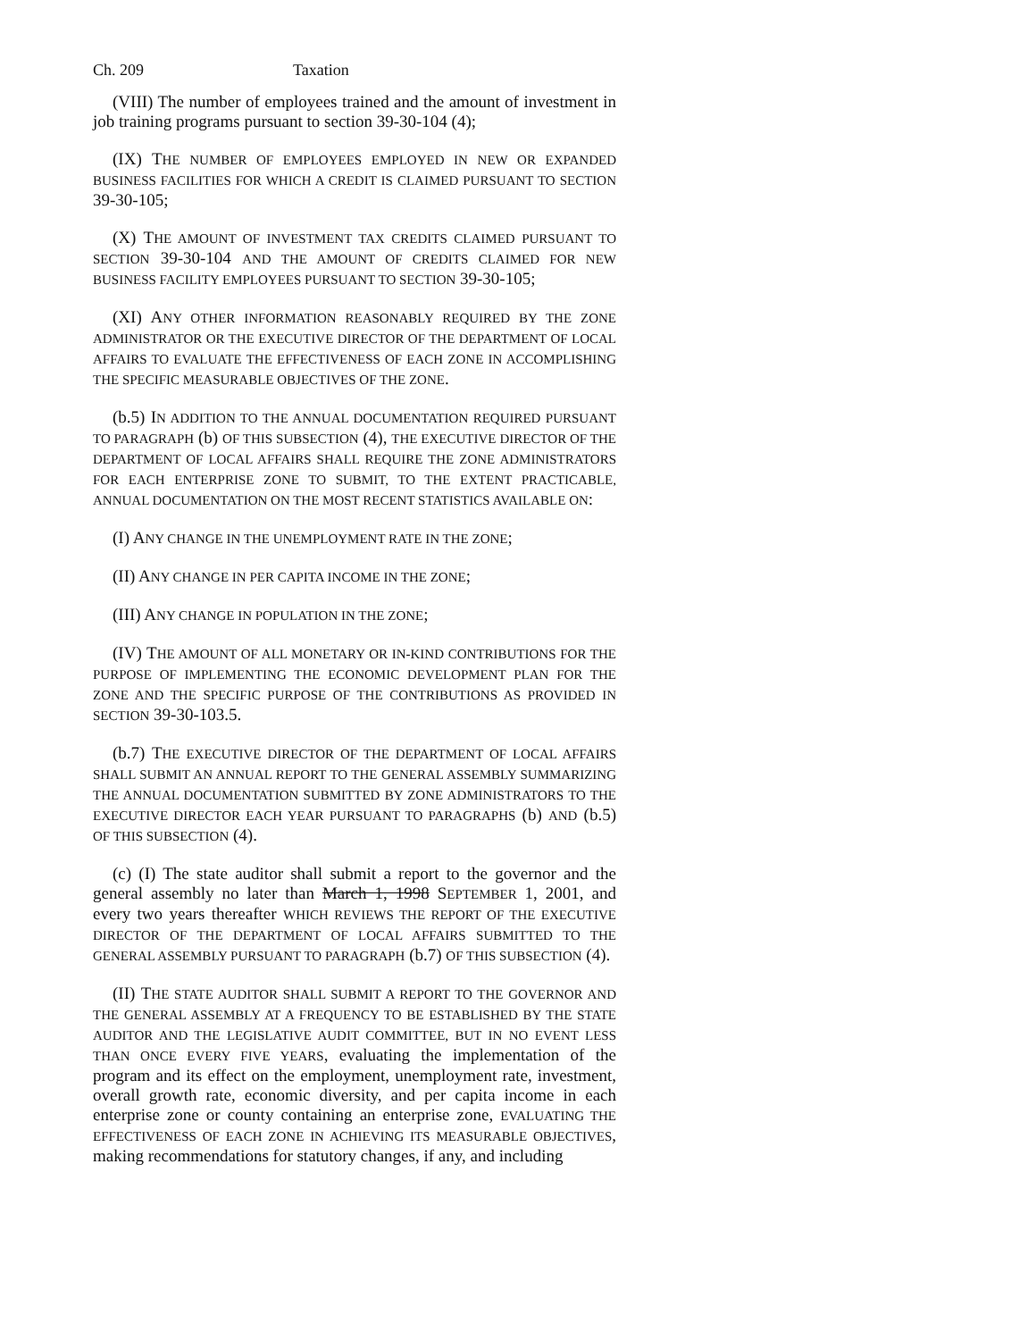Ch. 209 Taxation
(VIII) The number of employees trained and the amount of investment in job training programs pursuant to section 39-30-104 (4);
(IX) THE NUMBER OF EMPLOYEES EMPLOYED IN NEW OR EXPANDED BUSINESS FACILITIES FOR WHICH A CREDIT IS CLAIMED PURSUANT TO SECTION 39-30-105;
(X) THE AMOUNT OF INVESTMENT TAX CREDITS CLAIMED PURSUANT TO SECTION 39-30-104 AND THE AMOUNT OF CREDITS CLAIMED FOR NEW BUSINESS FACILITY EMPLOYEES PURSUANT TO SECTION 39-30-105;
(XI) ANY OTHER INFORMATION REASONABLY REQUIRED BY THE ZONE ADMINISTRATOR OR THE EXECUTIVE DIRECTOR OF THE DEPARTMENT OF LOCAL AFFAIRS TO EVALUATE THE EFFECTIVENESS OF EACH ZONE IN ACCOMPLISHING THE SPECIFIC MEASURABLE OBJECTIVES OF THE ZONE.
(b.5) IN ADDITION TO THE ANNUAL DOCUMENTATION REQUIRED PURSUANT TO PARAGRAPH (b) OF THIS SUBSECTION (4), THE EXECUTIVE DIRECTOR OF THE DEPARTMENT OF LOCAL AFFAIRS SHALL REQUIRE THE ZONE ADMINISTRATORS FOR EACH ENTERPRISE ZONE TO SUBMIT, TO THE EXTENT PRACTICABLE, ANNUAL DOCUMENTATION ON THE MOST RECENT STATISTICS AVAILABLE ON:
(I) ANY CHANGE IN THE UNEMPLOYMENT RATE IN THE ZONE;
(II) ANY CHANGE IN PER CAPITA INCOME IN THE ZONE;
(III) ANY CHANGE IN POPULATION IN THE ZONE;
(IV) THE AMOUNT OF ALL MONETARY OR IN-KIND CONTRIBUTIONS FOR THE PURPOSE OF IMPLEMENTING THE ECONOMIC DEVELOPMENT PLAN FOR THE ZONE AND THE SPECIFIC PURPOSE OF THE CONTRIBUTIONS AS PROVIDED IN SECTION 39-30-103.5.
(b.7) THE EXECUTIVE DIRECTOR OF THE DEPARTMENT OF LOCAL AFFAIRS SHALL SUBMIT AN ANNUAL REPORT TO THE GENERAL ASSEMBLY SUMMARIZING THE ANNUAL DOCUMENTATION SUBMITTED BY ZONE ADMINISTRATORS TO THE EXECUTIVE DIRECTOR EACH YEAR PURSUANT TO PARAGRAPHS (b) AND (b.5) OF THIS SUBSECTION (4).
(c) (I) The state auditor shall submit a report to the governor and the general assembly no later than March 1, 1998 SEPTEMBER 1, 2001, and every two years thereafter WHICH REVIEWS THE REPORT OF THE EXECUTIVE DIRECTOR OF THE DEPARTMENT OF LOCAL AFFAIRS SUBMITTED TO THE GENERAL ASSEMBLY PURSUANT TO PARAGRAPH (b.7) OF THIS SUBSECTION (4).
(II) THE STATE AUDITOR SHALL SUBMIT A REPORT TO THE GOVERNOR AND THE GENERAL ASSEMBLY AT A FREQUENCY TO BE ESTABLISHED BY THE STATE AUDITOR AND THE LEGISLATIVE AUDIT COMMITTEE, BUT IN NO EVENT LESS THAN ONCE EVERY FIVE YEARS, evaluating the implementation of the program and its effect on the employment, unemployment rate, investment, overall growth rate, economic diversity, and per capita income in each enterprise zone or county containing an enterprise zone, EVALUATING THE EFFECTIVENESS OF EACH ZONE IN ACHIEVING ITS MEASURABLE OBJECTIVES, making recommendations for statutory changes, if any, and including